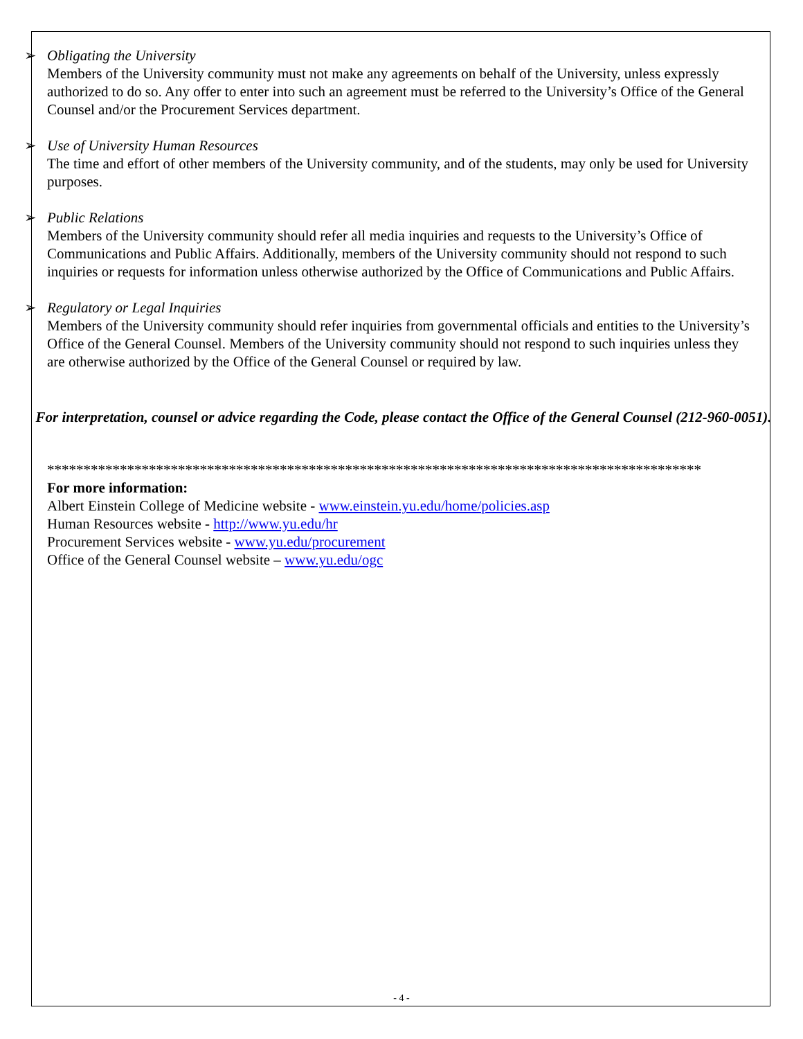➢ Obligating the University
Members of the University community must not make any agreements on behalf of the University, unless expressly authorized to do so. Any offer to enter into such an agreement must be referred to the University’s Office of the General Counsel and/or the Procurement Services department.
➢ Use of University Human Resources
The time and effort of other members of the University community, and of the students, may only be used for University purposes.
➢ Public Relations
Members of the University community should refer all media inquiries and requests to the University’s Office of Communications and Public Affairs. Additionally, members of the University community should not respond to such inquiries or requests for information unless otherwise authorized by the Office of Communications and Public Affairs.
➢ Regulatory or Legal Inquiries
Members of the University community should refer inquiries from governmental officials and entities to the University’s Office of the General Counsel. Members of the University community should not respond to such inquiries unless they are otherwise authorized by the Office of the General Counsel or required by law.
For interpretation, counsel or advice regarding the Code, please contact the Office of the General Counsel (212-960-0051).
******************************************************************************************
For more information:
Albert Einstein College of Medicine website - www.einstein.yu.edu/home/policies.asp
Human Resources website - http://www.yu.edu/hr
Procurement Services website - www.yu.edu/procurement
Office of the General Counsel website – www.yu.edu/ogc
- 4 -